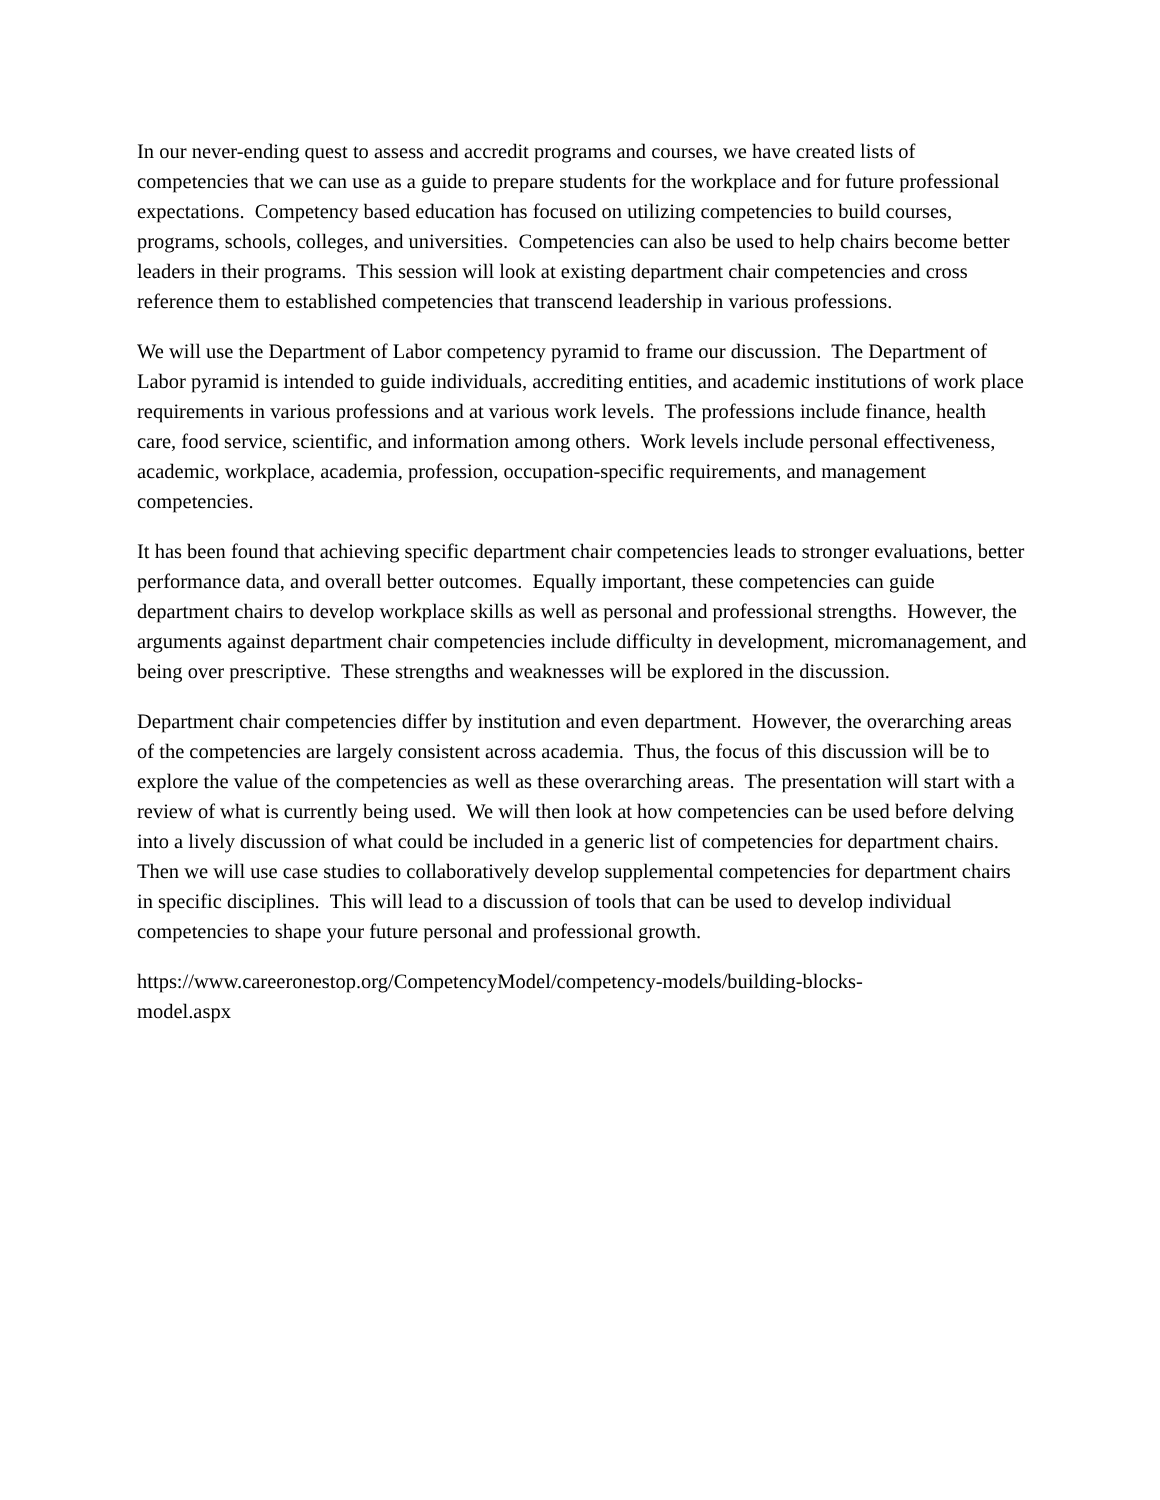In our never-ending quest to assess and accredit programs and courses, we have created lists of competencies that we can use as a guide to prepare students for the workplace and for future professional expectations. Competency based education has focused on utilizing competencies to build courses, programs, schools, colleges, and universities. Competencies can also be used to help chairs become better leaders in their programs. This session will look at existing department chair competencies and cross reference them to established competencies that transcend leadership in various professions.
We will use the Department of Labor competency pyramid to frame our discussion. The Department of Labor pyramid is intended to guide individuals, accrediting entities, and academic institutions of work place requirements in various professions and at various work levels. The professions include finance, health care, food service, scientific, and information among others. Work levels include personal effectiveness, academic, workplace, academia, profession, occupation-specific requirements, and management competencies.
It has been found that achieving specific department chair competencies leads to stronger evaluations, better performance data, and overall better outcomes. Equally important, these competencies can guide department chairs to develop workplace skills as well as personal and professional strengths. However, the arguments against department chair competencies include difficulty in development, micromanagement, and being over prescriptive. These strengths and weaknesses will be explored in the discussion.
Department chair competencies differ by institution and even department. However, the overarching areas of the competencies are largely consistent across academia. Thus, the focus of this discussion will be to explore the value of the competencies as well as these overarching areas. The presentation will start with a review of what is currently being used. We will then look at how competencies can be used before delving into a lively discussion of what could be included in a generic list of competencies for department chairs. Then we will use case studies to collaboratively develop supplemental competencies for department chairs in specific disciplines. This will lead to a discussion of tools that can be used to develop individual competencies to shape your future personal and professional growth.
https://www.careeronestop.org/CompetencyModel/competency-models/building-blocks-
model.aspx